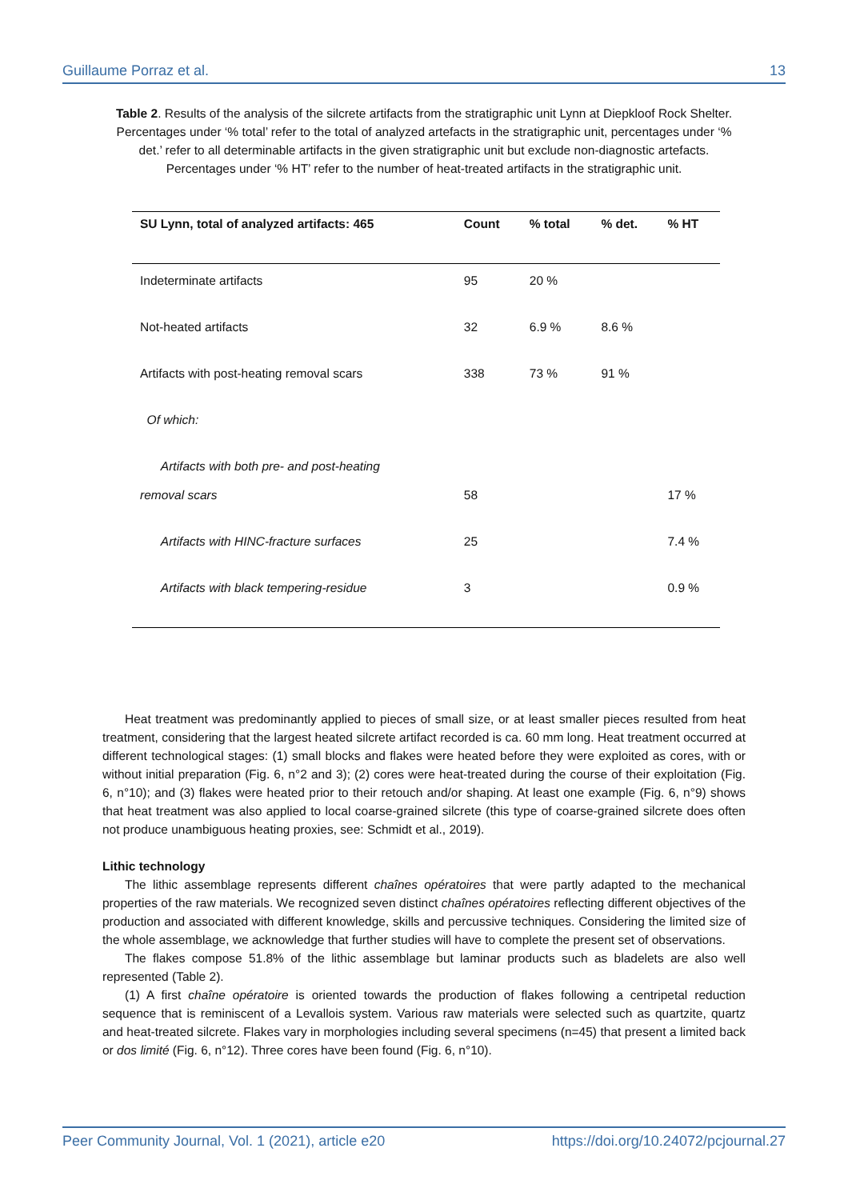Guillaume Porraz et al. 13
Table 2. Results of the analysis of the silcrete artifacts from the stratigraphic unit Lynn at Diepkloof Rock Shelter. Percentages under ‘% total’ refer to the total of analyzed artefacts in the stratigraphic unit, percentages under ‘% det.’ refer to all determinable artifacts in the given stratigraphic unit but exclude non-diagnostic artefacts. Percentages under ‘% HT’ refer to the number of heat-treated artifacts in the stratigraphic unit.
| SU Lynn, total of analyzed artifacts: 465 | Count | % total | % det. | % HT |
| --- | --- | --- | --- | --- |
| Indeterminate artifacts | 95 | 20 % | | |
| Not-heated artifacts | 32 | 6.9 % | 8.6 % | |
| Artifacts with post-heating removal scars | 338 | 73 % | 91 % | |
| Of which: | | | | |
| Artifacts with both pre- and post-heating removal scars | 58 | | | 17 % |
| Artifacts with HINC-fracture surfaces | 25 | | | 7.4 % |
| Artifacts with black tempering-residue | 3 | | | 0.9 % |
Heat treatment was predominantly applied to pieces of small size, or at least smaller pieces resulted from heat treatment, considering that the largest heated silcrete artifact recorded is ca. 60 mm long. Heat treatment occurred at different technological stages: (1) small blocks and flakes were heated before they were exploited as cores, with or without initial preparation (Fig. 6, n°2 and 3); (2) cores were heat-treated during the course of their exploitation (Fig. 6, n°10); and (3) flakes were heated prior to their retouch and/or shaping. At least one example (Fig. 6, n°9) shows that heat treatment was also applied to local coarse-grained silcrete (this type of coarse-grained silcrete does often not produce unambiguous heating proxies, see: Schmidt et al., 2019).
Lithic technology
The lithic assemblage represents different chaînes opératoires that were partly adapted to the mechanical properties of the raw materials. We recognized seven distinct chaînes opératoires reflecting different objectives of the production and associated with different knowledge, skills and percussive techniques. Considering the limited size of the whole assemblage, we acknowledge that further studies will have to complete the present set of observations.
The flakes compose 51.8% of the lithic assemblage but laminar products such as bladelets are also well represented (Table 2).
(1) A first chaîne opératoire is oriented towards the production of flakes following a centripetal reduction sequence that is reminiscent of a Levallois system. Various raw materials were selected such as quartzite, quartz and heat-treated silcrete. Flakes vary in morphologies including several specimens (n=45) that present a limited back or dos limité (Fig. 6, n°12). Three cores have been found (Fig. 6, n°10).
Peer Community Journal, Vol. 1 (2021), article e20 https://doi.org/10.24072/pcjournal.27